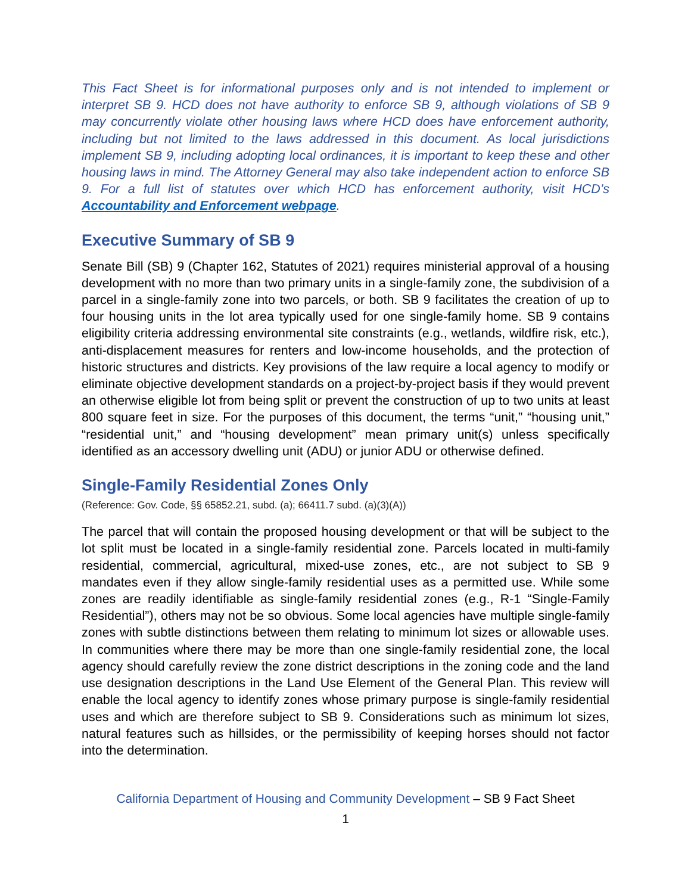This Fact Sheet is for informational purposes only and is not intended to implement or interpret SB 9. HCD does not have authority to enforce SB 9, although violations of SB 9 may concurrently violate other housing laws where HCD does have enforcement authority, including but not limited to the laws addressed in this document. As local jurisdictions implement SB 9, including adopting local ordinances, it is important to keep these and other housing laws in mind. The Attorney General may also take independent action to enforce SB 9. For a full list of statutes over which HCD has enforcement authority, visit HCD’s Accountability and Enforcement webpage.
Executive Summary of SB 9
Senate Bill (SB) 9 (Chapter 162, Statutes of 2021) requires ministerial approval of a housing development with no more than two primary units in a single-family zone, the subdivision of a parcel in a single-family zone into two parcels, or both. SB 9 facilitates the creation of up to four housing units in the lot area typically used for one single-family home. SB 9 contains eligibility criteria addressing environmental site constraints (e.g., wetlands, wildfire risk, etc.), anti-displacement measures for renters and low-income households, and the protection of historic structures and districts. Key provisions of the law require a local agency to modify or eliminate objective development standards on a project-by-project basis if they would prevent an otherwise eligible lot from being split or prevent the construction of up to two units at least 800 square feet in size. For the purposes of this document, the terms “unit,” “housing unit,” “residential unit,” and “housing development” mean primary unit(s) unless specifically identified as an accessory dwelling unit (ADU) or junior ADU or otherwise defined.
Single-Family Residential Zones Only
(Reference: Gov. Code, §§ 65852.21, subd. (a); 66411.7 subd. (a)(3)(A))
The parcel that will contain the proposed housing development or that will be subject to the lot split must be located in a single-family residential zone. Parcels located in multi-family residential, commercial, agricultural, mixed-use zones, etc., are not subject to SB 9 mandates even if they allow single-family residential uses as a permitted use. While some zones are readily identifiable as single-family residential zones (e.g., R-1 “Single-Family Residential”), others may not be so obvious. Some local agencies have multiple single-family zones with subtle distinctions between them relating to minimum lot sizes or allowable uses. In communities where there may be more than one single-family residential zone, the local agency should carefully review the zone district descriptions in the zoning code and the land use designation descriptions in the Land Use Element of the General Plan. This review will enable the local agency to identify zones whose primary purpose is single-family residential uses and which are therefore subject to SB 9. Considerations such as minimum lot sizes, natural features such as hillsides, or the permissibility of keeping horses should not factor into the determination.
California Department of Housing and Community Development – SB 9 Fact Sheet
1